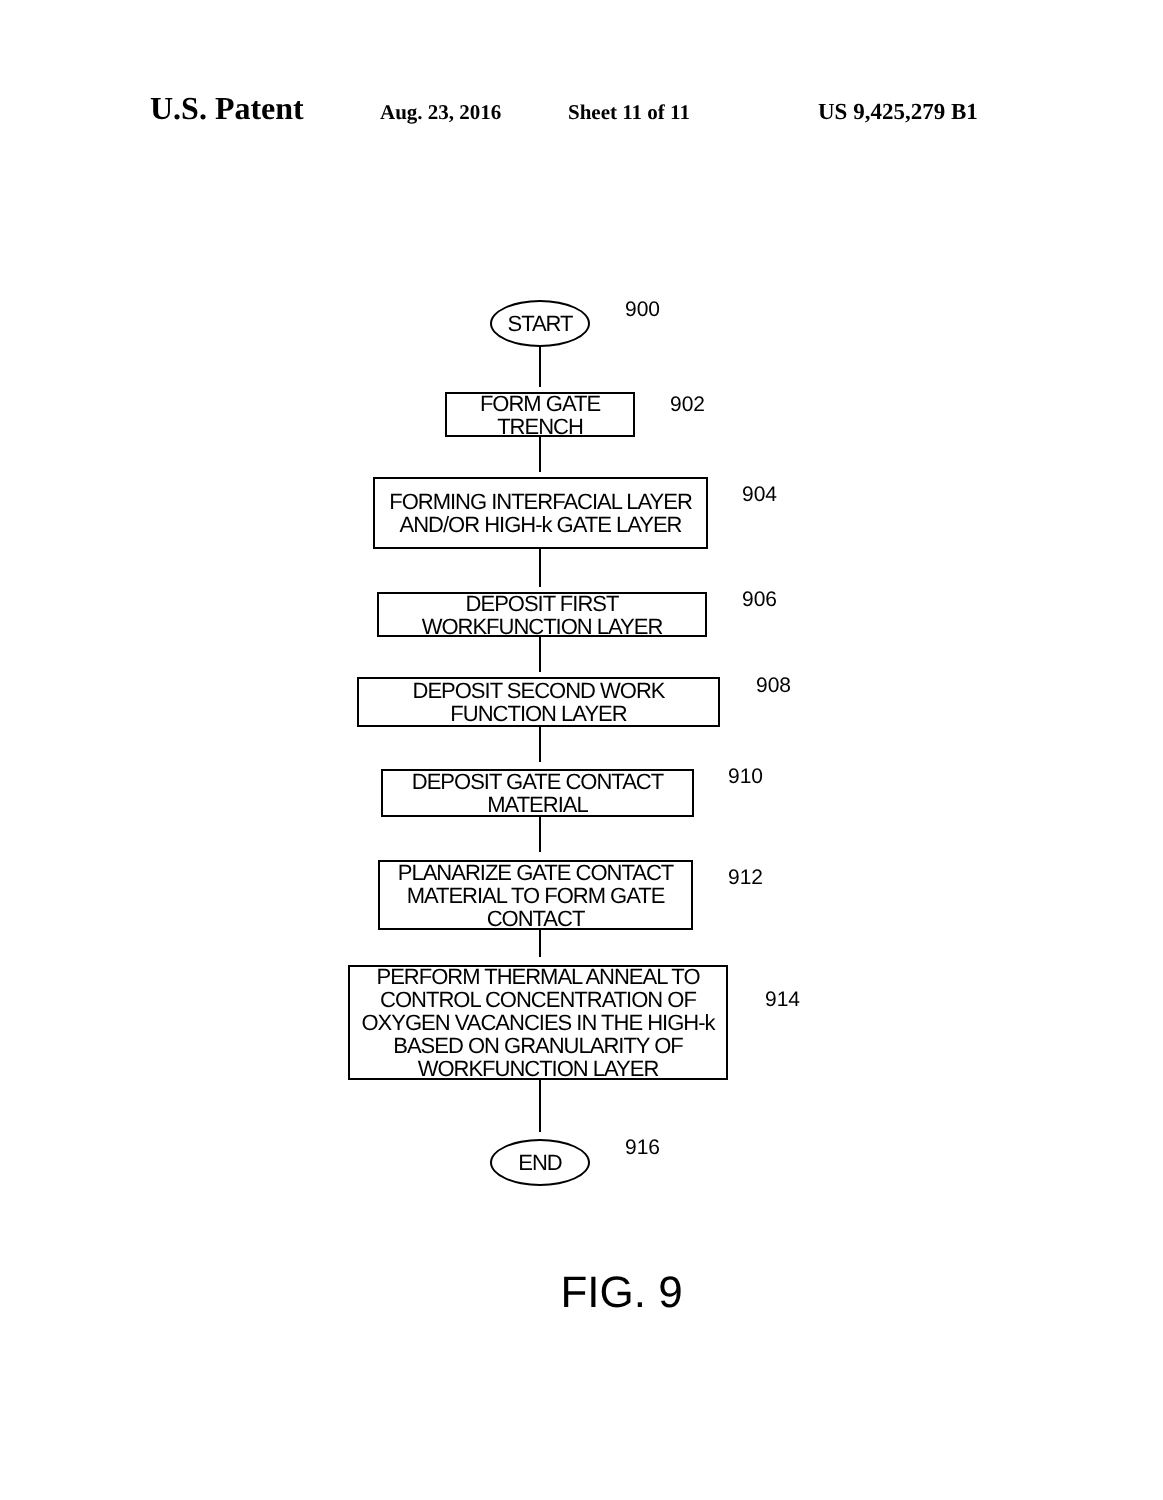U.S. Patent
Aug. 23, 2016 Sheet 11 of 11 US 9,425,279 B1
START 900
FORM GATE TRENCH
902
FORMING INTERFACIAL LAYER AND/OR HIGH-k GATE LAYER
904
DEPOSIT FIRST WORKFUNCTION LAYER
906
DEPOSIT SECOND WORK FUNCTION LAYER
908
DEPOSIT GATE CONTACT MATERIAL
910
PLANARIZE GATE CONTACT MATERIAL TO FORM GATE CONTACT
912
PERFORM THERMAL ANNEAL TO CONTROL CONCENTRATION OF OXYGEN VACANCIES IN THE HIGH-k BASED ON GRANULARITY OF WORKFUNCTION LAYER
914
END 916
FIG. 9